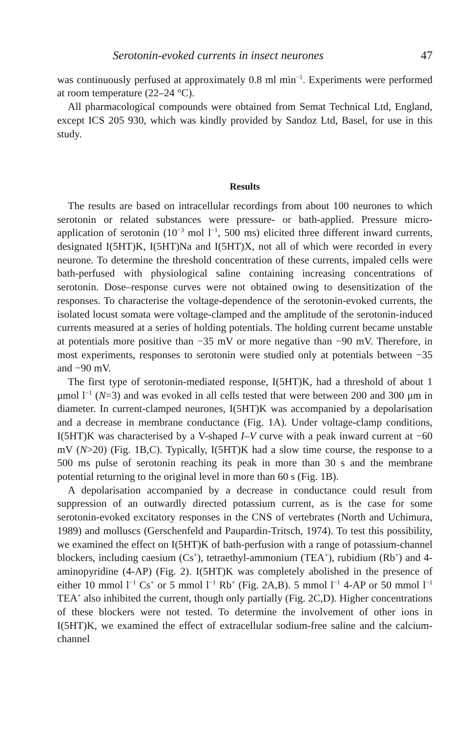Serotonin-evoked currents in insect neurones 47
was continuously perfused at approximately 0.8 ml min<sup>−1</sup>. Experiments were performed at room temperature (22–24 °C).
All pharmacological compounds were obtained from Semat Technical Ltd, England, except ICS 205 930, which was kindly provided by Sandoz Ltd, Basel, for use in this study.
Results
The results are based on intracellular recordings from about 100 neurones to which serotonin or related substances were pressure- or bath-applied. Pressure micro-application of serotonin (10<sup>−3</sup> mol l<sup>−1</sup>, 500 ms) elicited three different inward currents, designated I(5HT)K, I(5HT)Na and I(5HT)X, not all of which were recorded in every neurone. To determine the threshold concentration of these currents, impaled cells were bath-perfused with physiological saline containing increasing concentrations of serotonin. Dose–response curves were not obtained owing to desensitization of the responses. To characterise the voltage-dependence of the serotonin-evoked currents, the isolated locust somata were voltage-clamped and the amplitude of the serotonin-induced currents measured at a series of holding potentials. The holding current became unstable at potentials more positive than −35 mV or more negative than −90 mV. Therefore, in most experiments, responses to serotonin were studied only at potentials between −35 and −90 mV.
The first type of serotonin-mediated response, I(5HT)K, had a threshold of about 1 μmol l<sup>−1</sup> (N=3) and was evoked in all cells tested that were between 200 and 300 μm in diameter. In current-clamped neurones, I(5HT)K was accompanied by a depolarisation and a decrease in membrane conductance (Fig. 1A). Under voltage-clamp conditions, I(5HT)K was characterised by a V-shaped I–V curve with a peak inward current at −60 mV (N>20) (Fig. 1B,C). Typically, I(5HT)K had a slow time course, the response to a 500 ms pulse of serotonin reaching its peak in more than 30 s and the membrane potential returning to the original level in more than 60 s (Fig. 1B).
A depolarisation accompanied by a decrease in conductance could result from suppression of an outwardly directed potassium current, as is the case for some serotonin-evoked excitatory responses in the CNS of vertebrates (North and Uchimura, 1989) and molluscs (Gerschenfeld and Paupardin-Tritsch, 1974). To test this possibility, we examined the effect on I(5HT)K of bath-perfusion with a range of potassium-channel blockers, including caesium (Cs<sup>+</sup>), tetraethyl-ammonium (TEA<sup>+</sup>), rubidium (Rb<sup>+</sup>) and 4-aminopyridine (4-AP) (Fig. 2). I(5HT)K was completely abolished in the presence of either 10 mmol l<sup>−1</sup> Cs<sup>+</sup> or 5 mmol l<sup>−1</sup> Rb<sup>+</sup> (Fig. 2A,B). 5 mmol l<sup>−1</sup> 4-AP or 50 mmol l<sup>−1</sup> TEA<sup>+</sup> also inhibited the current, though only partially (Fig. 2C,D). Higher concentrations of these blockers were not tested. To determine the involvement of other ions in I(5HT)K, we examined the effect of extracellular sodium-free saline and the calcium-channel